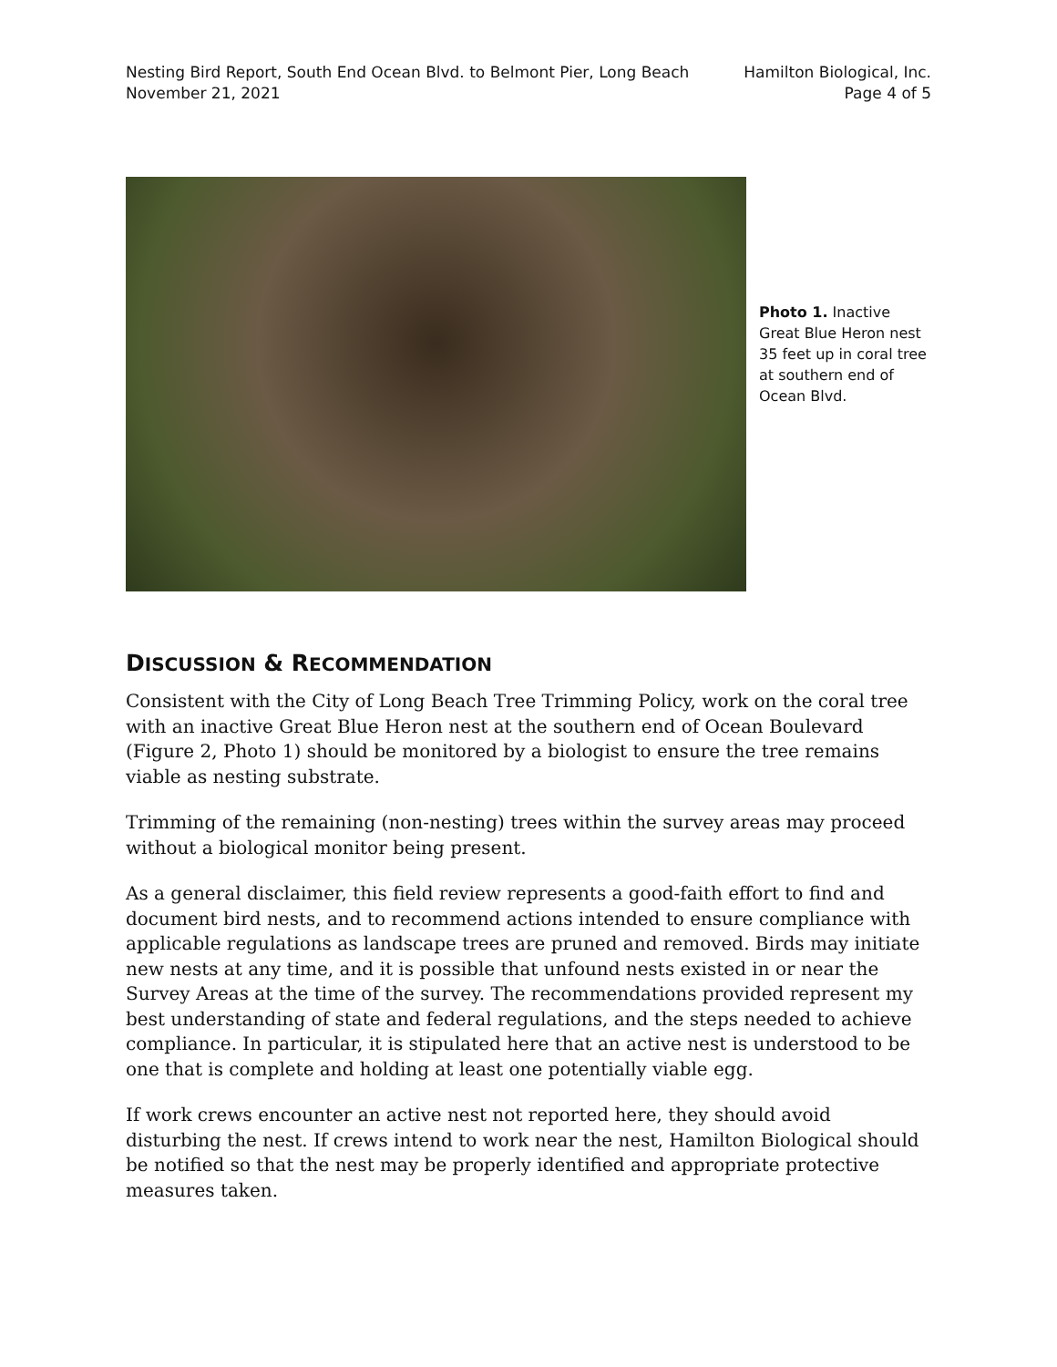Nesting Bird Report, South End Ocean Blvd. to Belmont Pier, Long Beach
November 21, 2021
Hamilton Biological, Inc.
Page 4 of 5
Photo 1. Inactive Great Blue Heron nest 35 feet up in coral tree at southern end of Ocean Blvd.
DISCUSSION & RECOMMENDATION
Consistent with the City of Long Beach Tree Trimming Policy, work on the coral tree with an inactive Great Blue Heron nest at the southern end of Ocean Boulevard (Figure 2, Photo 1) should be monitored by a biologist to ensure the tree remains viable as nesting substrate.
Trimming of the remaining (non-nesting) trees within the survey areas may proceed without a biological monitor being present.
As a general disclaimer, this field review represents a good-faith effort to find and document bird nests, and to recommend actions intended to ensure compliance with applicable regulations as landscape trees are pruned and removed. Birds may initiate new nests at any time, and it is possible that unfound nests existed in or near the Survey Areas at the time of the survey. The recommendations provided represent my best understanding of state and federal regulations, and the steps needed to achieve compliance. In particular, it is stipulated here that an active nest is understood to be one that is complete and holding at least one potentially viable egg.
If work crews encounter an active nest not reported here, they should avoid disturbing the nest. If crews intend to work near the nest, Hamilton Biological should be notified so that the nest may be properly identified and appropriate protective measures taken.